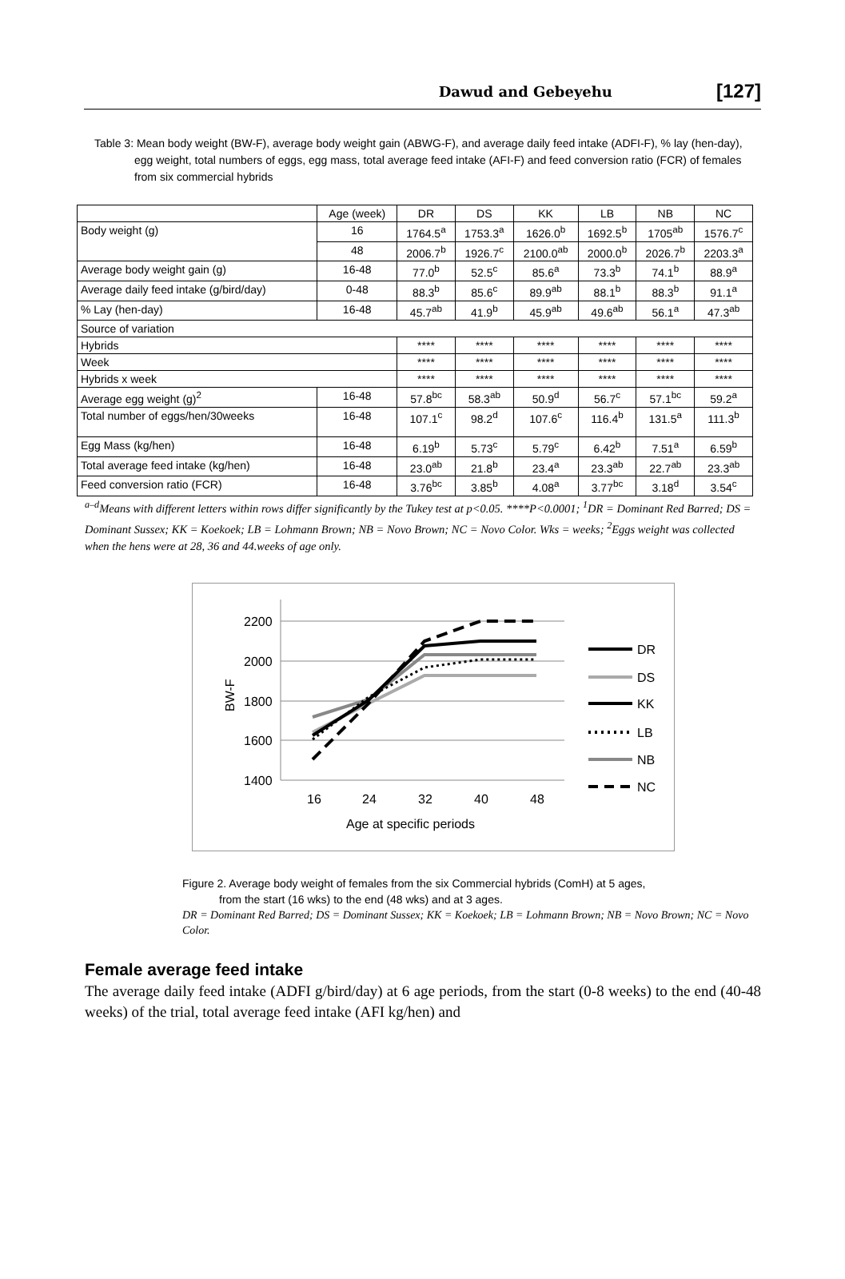Dawud and Gebeyehu [127]
Table 3: Mean body weight (BW-F), average body weight gain (ABWG-F), and average daily feed intake (ADFI-F), % lay (hen-day), egg weight, total numbers of eggs, egg mass, total average feed intake (AFI-F) and feed conversion ratio (FCR) of females from six commercial hybrids
| | Age (week) | DR | DS | KK | LB | NB | NC |
| Body weight (g) | 16 | 1764.5<sup>a</sup> | 1753.3<sup>a</sup> | 1626.0<sup>b</sup> | 1692.5<sup>b</sup> | 1705<sup>ab</sup> | 1576.7<sup>c</sup> |
| | 48 | 2006.7<sup>b</sup> | 1926.7<sup>c</sup> | 2100.0<sup>ab</sup> | 2000.0<sup>b</sup> | 2026.7<sup>b</sup> | 2203.3<sup>a</sup> |
| Average body weight gain (g) | 16-48 | 77.0<sup>b</sup> | 52.5<sup>c</sup> | 85.6<sup>a</sup> | 73.3<sup>b</sup> | 74.1<sup>b</sup> | 88.9<sup>a</sup> |
| Average daily feed intake (g/bird/day) | 0-48 | 88.3<sup>b</sup> | 85.6<sup>c</sup> | 89.9<sup>ab</sup> | 88.1<sup>b</sup> | 88.3<sup>b</sup> | 91.1<sup>a</sup> |
| % Lay (hen-day) | 16-48 | 45.7<sup>ab</sup> | 41.9<sup>b</sup> | 45.9<sup>ab</sup> | 49.6<sup>ab</sup> | 56.1<sup>a</sup> | 47.3<sup>ab</sup> |
| Source of variation | | | | | | | |
| Hybrids | | **** | **** | **** | **** | **** | **** |
| Week | | **** | **** | **** | **** | **** | **** |
| Hybrids x week | | **** | **** | **** | **** | **** | **** |
| Average egg weight (g)<sup>2</sup> | 16-48 | 57.8<sup>bc</sup> | 58.3<sup>ab</sup> | 50.9<sup>d</sup> | 56.7<sup>c</sup> | 57.1<sup>bc</sup> | 59.2<sup>a</sup> |
| Total number of eggs/hen/30weeks | 16-48 | 107.1<sup>c</sup> | 98.2<sup>d</sup> | 107.6<sup>c</sup> | 116.4<sup>b</sup> | 131.5<sup>a</sup> | 111.3<sup>b</sup> |
| Egg Mass (kg/hen) | 16-48 | 6.19<sup>b</sup> | 5.73<sup>c</sup> | 5.79<sup>c</sup> | 6.42<sup>b</sup> | 7.51<sup>a</sup> | 6.59<sup>b</sup> |
| Total average feed intake (kg/hen) | 16-48 | 23.0<sup>ab</sup> | 21.8<sup>b</sup> | 23.4<sup>a</sup> | 23.3<sup>ab</sup> | 22.7<sup>ab</sup> | 23.3<sup>ab</sup> |
| Feed conversion ratio (FCR) | 16-48 | 3.76<sup>bc</sup> | 3.85<sup>b</sup> | 4.08<sup>a</sup> | 3.77<sup>bc</sup> | 3.18<sup>d</sup> | 3.54<sup>c</sup> |
<sup>a–d</sup>Means with different letters within rows differ significantly by the Tukey test at p<0.05. ****P<0.0001; <sup>1</sup>DR = Dominant Red Barred; DS = Dominant Sussex; KK = Koekoek; LB = Lohmann Brown; NB = Novo Brown; NC = Novo Color. Wks = weeks; <sup>2</sup>Eggs weight was collected when the hens were at 28, 36 and 44.weeks of age only.
2200
2000
1800
1600
1400
16
24
32
40
48
Age at specific periods
BW-F
DR
DS
KK
LB
NB
NC
Figure 2. Average body weight of females from the six Commercial hybrids (ComH) at 5 ages,
from the start (16 wks) to the end (48 wks) and at 3 ages.
DR = Dominant Red Barred; DS = Dominant Sussex; KK = Koekoek; LB = Lohmann Brown; NB = Novo Brown; NC = Novo Color.
Female average feed intake
The average daily feed intake (ADFI g/bird/day) at 6 age periods, from the start (0-8 weeks) to the end (40-48 weeks) of the trial, total average feed intake (AFI kg/hen) and